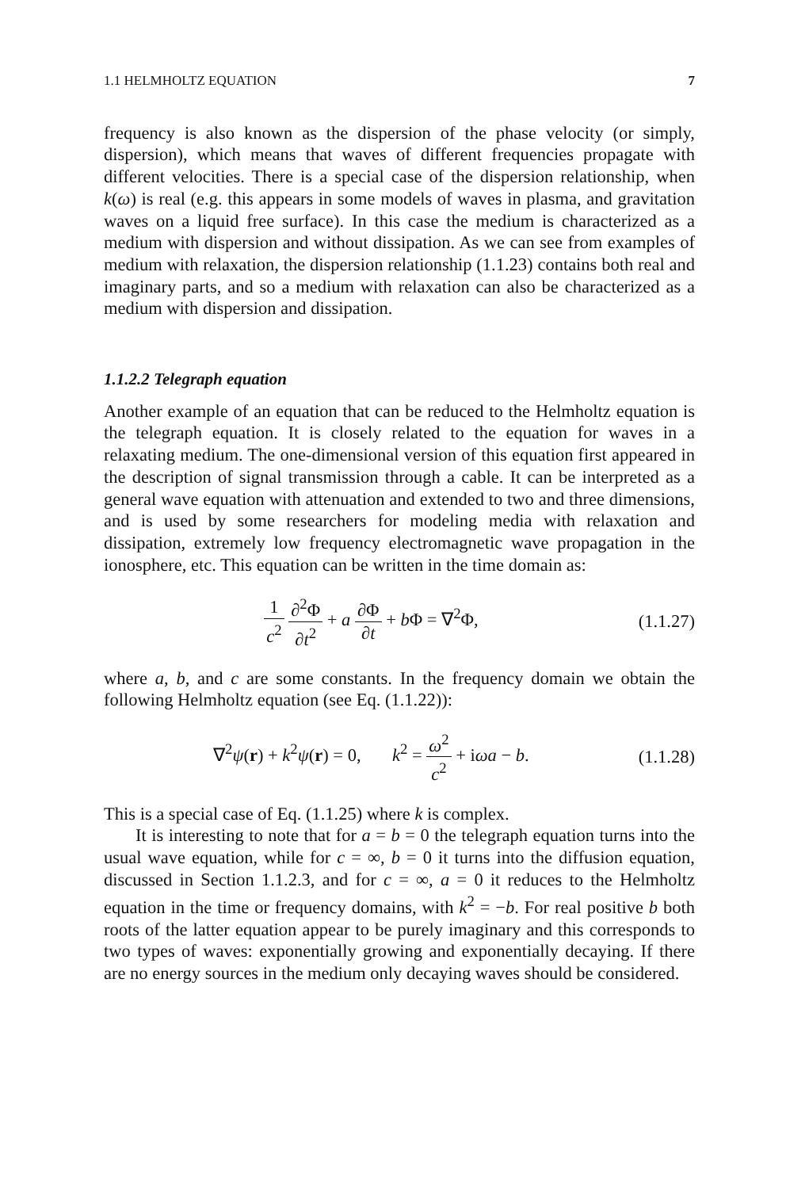1.1 HELMHOLTZ EQUATION 7
frequency is also known as the dispersion of the phase velocity (or simply, dispersion), which means that waves of different frequencies propagate with different velocities. There is a special case of the dispersion relationship, when k(ω) is real (e.g. this appears in some models of waves in plasma, and gravitation waves on a liquid free surface). In this case the medium is characterized as a medium with dispersion and without dissipation. As we can see from examples of medium with relaxation, the dispersion relationship (1.1.23) contains both real and imaginary parts, and so a medium with relaxation can also be characterized as a medium with dispersion and dissipation.
1.1.2.2 Telegraph equation
Another example of an equation that can be reduced to the Helmholtz equation is the telegraph equation. It is closely related to the equation for waves in a relaxating medium. The one-dimensional version of this equation first appeared in the description of signal transmission through a cable. It can be interpreted as a general wave equation with attenuation and extended to two and three dimensions, and is used by some researchers for modeling media with relaxation and dissipation, extremely low frequency electromagnetic wave propagation in the ionosphere, etc. This equation can be written in the time domain as:
1 c<sup>2</sup> ∂<sup>2</sup>Φ ∂t<sup>2</sup> + a ∂Φ ∂t + b Φ = ∇<sup>2</sup>Φ,
(1.1.27)
where a, b, and c are some constants. In the frequency domain we obtain the following Helmholtz equation (see Eq. (1.1.22)):
∇<sup>2</sup>ψ(r) + k<sup>2</sup>ψ(r) = 0, k<sup>2</sup> = ω<sup>2</sup> c<sup>2</sup> + iωa − b.
(1.1.28)
This is a special case of Eq. (1.1.25) where k is complex.
It is interesting to note that for a = b = 0 the telegraph equation turns into the usual wave equation, while for c = ∞, b = 0 it turns into the diffusion equation, discussed in Section 1.1.2.3, and for c = ∞, a = 0 it reduces to the Helmholtz equation in the time or frequency domains, with k<sup>2</sup> = −b. For real positive b both roots of the latter equation appear to be purely imaginary and this corresponds to two types of waves: exponentially growing and exponentially decaying. If there are no energy sources in the medium only decaying waves should be considered.